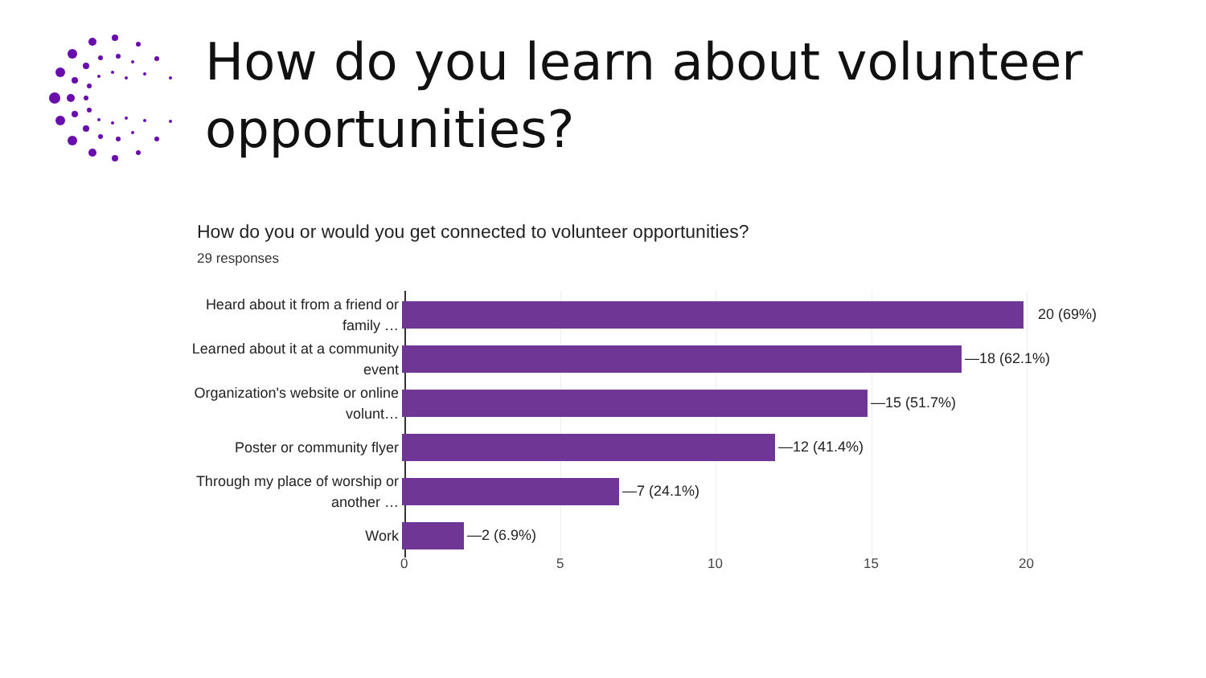How do you learn about volunteer
opportunities?
How do you or would you get connected to volunteer opportunities?
29 responses
Heard about it from a friend or
family …
20 (69%)
Learned about it at a community
event
—18 (62.1%)
Organization's website or online
volunt…
—15 (51.7%)
Poster or community flyer
—12 (41.4%)
Through my place of worship or
another …
—7 (24.1%)
Work
—2 (6.9%)
0 5 10 15 20